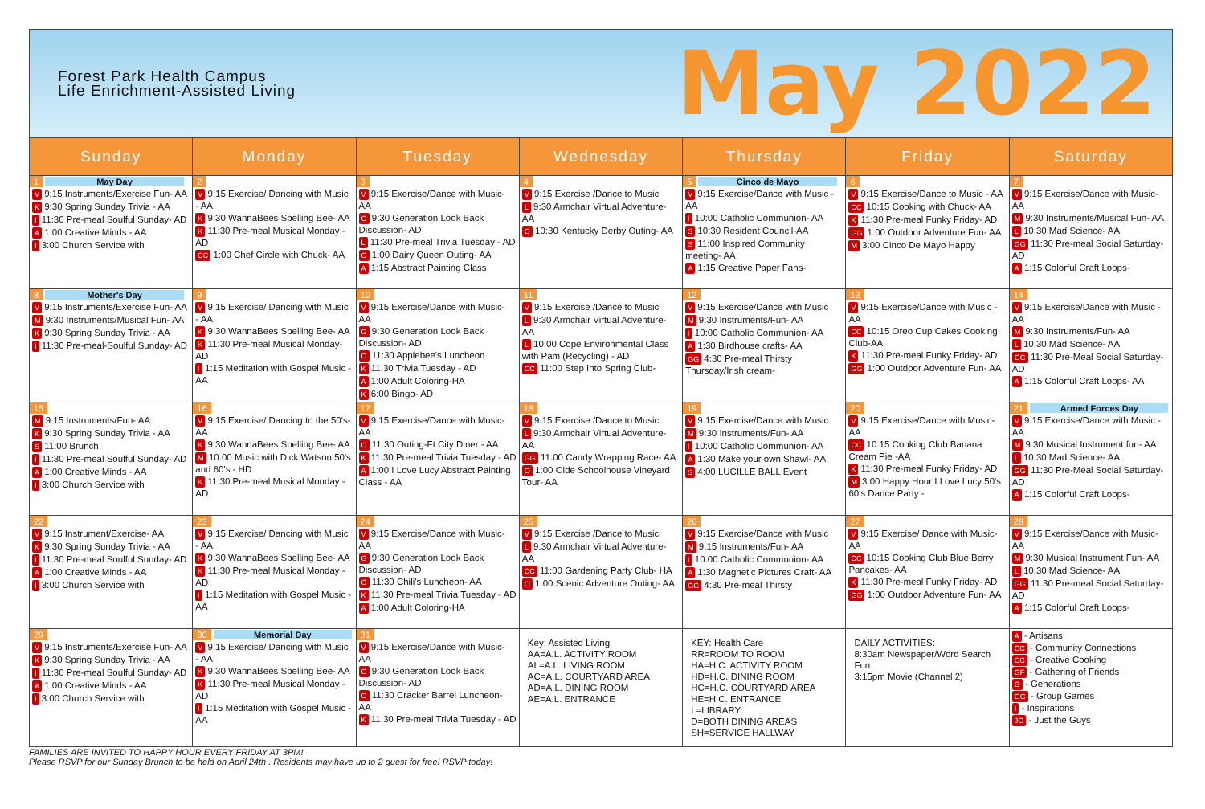Forest Park Health Campus
Life Enrichment-Assisted Living
May 2022
| Sunday | Monday | Tuesday | Wednesday | Thursday | Friday | Saturday |
| --- | --- | --- | --- | --- | --- | --- |
| 1 May Day V 9:15 Instruments/Exercise Fun- AA K 9:30 Spring Sunday Trivia - AA I 11:30 Pre-meal Soulful Sunday- AD A 1:00 Creative Minds - AA I 3:00 Church Service with | 2 V 9:15 Exercise/ Dancing with Music - AA K 9:30 WannaBees Spelling Bee- AA K 11:30 Pre-meal Musical Monday - AD CC 1:00 Chef Circle with Chuck- AA | 3 V 9:15 Exercise/Dance with Music-AA G 9:30 Generation Look Back Discussion- AD L 11:30 Pre-meal Trivia Tuesday - AD O 1:00 Dairy Queen Outing- AA A 1:15 Abstract Painting Class | 4 V 9:15 Exercise /Dance to Music L 9:30 Armchair Virtual Adventure- AA O 10:30 Kentucky Derby Outing- AA | 5 Cinco de Mayo V 9:15 Exercise/Dance with Music - AA I 10:00 Catholic Communion- AA S 10:30 Resident Council-AA S 11:00 Inspired Community meeting- AA A 1:15 Creative Paper Fans- | 6 V 9:15 Exercise/Dance to Music - AA CC 10:15 Cooking with Chuck- AA K 11:30 Pre-meal Funky Friday- AD GG 1:00 Outdoor Adventure Fun- AA M 3:00 Cinco De Mayo Happy | 7 V 9:15 Exercise/Dance with Music- AA M 9:30 Instruments/Musical Fun- AA L 10:30 Mad Science- AA GG 11:30 Pre-meal Social Saturday- AD A 1:15 Colorful Craft Loops- |
| 8 Mother's Day V 9:15 Instruments/Exercise Fun- AA M 9:30 Instruments/Musical Fun- AA K 9:30 Spring Sunday Trivia - AA I 11:30 Pre-meal-Soulful Sunday- AD | 9 V 9:15 Exercise/ Dancing with Music - AA K 9:30 WannaBees Spelling Bee- AA K 11:30 Pre-meal Musical Monday- AD I 1:15 Meditation with Gospel Music - AA | 10 V 9:15 Exercise/Dance with Music-AA G 9:30 Generation Look Back Discussion- AD O 11:30 Applebee's Luncheon K 11:30 Trivia Tuesday - AD A 1:00 Adult Coloring-HA K 6:00 Bingo- AD | 11 V 9:15 Exercise /Dance to Music L 9:30 Armchair Virtual Adventure- AA L 10:00 Cope Environmental Class with Pam (Recycling) - AD CC 11:00 Step Into Spring Club- | 12 V 9:15 Exercise/Dance with Music M 9:30 Instruments/Fun- AA I 10:00 Catholic Communion- AA A 1:30 Birdhouse crafts- AA GG 4:30 Pre-meal Thirsty Thursday/Irish cream- | 13 V 9:15 Exercise/Dance with Music - AA CC 10:15 Oreo Cup Cakes Cooking Club-AA K 11:30 Pre-meal Funky Friday- AD GG 1:00 Outdoor Adventure Fun- AA | 14 V 9:15 Exercise/Dance with Music - AA M 9:30 Instruments/Fun- AA L 10:30 Mad Science- AA GG 11:30 Pre-Meal Social Saturday- AD A 1:15 Colorful Craft Loops- AA |
| 15 M 9:15 Instruments/Fun- AA K 9:30 Spring Sunday Trivia - AA S 11:00 Brunch I 11:30 Pre-meal Soulful Sunday- AD A 1:00 Creative Minds - AA I 3:00 Church Service with | 16 V 9:15 Exercise/ Dancing to the 50's- AA K 9:30 WannaBees Spelling Bee- AA M 10:00 Music with Dick Watson 50's and 60's - HD K 11:30 Pre-meal Musical Monday - AD | 17 V 9:15 Exercise/Dance with Music-AA O 11:30 Outing-Ft City Diner - AA K 11:30 Pre-meal Trivia Tuesday - AD A 1:00 I Love Lucy Abstract Painting Class - AA | 18 V 9:15 Exercise /Dance to Music L 9:30 Armchair Virtual Adventure- AA GG 11:00 Candy Wrapping Race- AA O 1:00 Olde Schoolhouse Vineyard Tour- AA | 19 V 9:15 Exercise/Dance with Music M 9:30 Instruments/Fun- AA I 10:00 Catholic Communion- AA A 1:30 Make your own Shawl- AA S 4:00 LUCILLE BALL Event | 20 V 9:15 Exercise/Dance with Music- AA CC 10:15 Cooking Club Banana Cream Pie -AA K 11:30 Pre-meal Funky Friday- AD M 3:00 Happy Hour I Love Lucy 50's 60's Dance Party - | 21 Armed Forces Day V 9:15 Exercise/Dance with Music - AA M 9:30 Musical Instrument fun- AA L 10:30 Mad Science- AA GG 11:30 Pre-Meal Social Saturday- AD A 1:15 Colorful Craft Loops- |
| 22 V 9:15 Instrument/Exercise- AA K 9:30 Spring Sunday Trivia - AA I 11:30 Pre-meal Soulful Sunday- AD A 1:00 Creative Minds - AA I 3:00 Church Service with | 23 V 9:15 Exercise/ Dancing with Music - AA K 9:30 WannaBees Spelling Bee- AA K 11:30 Pre-meal Musical Monday - AD I 1:15 Meditation with Gospel Music - AA | 24 V 9:15 Exercise/Dance with Music-AA G 9:30 Generation Look Back Discussion- AD O 11:30 Chili's Luncheon- AA K 11:30 Pre-meal Trivia Tuesday - AD A 1:00 Adult Coloring-HA | 25 V 9:15 Exercise /Dance to Music L 9:30 Armchair Virtual Adventure- AA CC 11:00 Gardening Party Club- HA O 1:00 Scenic Adventure Outing- AA | 26 V 9:15 Exercise/Dance with Music M 9:15 Instruments/Fun- AA I 10:00 Catholic Communion- AA A 1:30 Magnetic Pictures Craft- AA GG 4:30 Pre-meal Thirsty | 27 V 9:15 Exercise/ Dance with Music- AA CC 10:15 Cooking Club Blue Berry Pancakes- AA K 11:30 Pre-meal Funky Friday- AD GG 1:00 Outdoor Adventure Fun- AA | 28 V 9:15 Exercise/Dance with Music- AA M 9:30 Musical Instrument Fun- AA L 10:30 Mad Science- AA GG 11:30 Pre-meal Social Saturday- AD A 1:15 Colorful Craft Loops- |
| 29 V 9:15 Instruments/Exercise Fun- AA K 9:30 Spring Sunday Trivia - AA I 11:30 Pre-meal Soulful Sunday- AD A 1:00 Creative Minds - AA I 3:00 Church Service with | 30 Memorial Day V 9:15 Exercise/ Dancing with Music - AA K 9:30 WannaBees Spelling Bee- AA K 11:30 Pre-meal Musical Monday - AD I 1:15 Meditation with Gospel Music - AA | 31 V 9:15 Exercise/Dance with Music-AA G 9:30 Generation Look Back Discussion- AD O 11:30 Cracker Barrel Luncheon- AA K 11:30 Pre-meal Trivia Tuesday - AD | Key: Assisted Living AA=A.L. ACTIVITY ROOM AL=A.L. LIVING ROOM AC=A.L. COURTYARD AREA AD=A.L. DINING ROOM AE=A.L. ENTRANCE | KEY: Health Care RR=ROOM TO ROOM HA=H.C. ACTIVITY ROOM HD=H.C. DINING ROOM HC=H.C. COURTYARD AREA HE=H.C. ENTRANCE L=LIBRARY D=BOTH DINING AREAS SH=SERVICE HALLWAY | DAILY ACTIVITIES: 8:30am Newspaper/Word Search Fun 3:15pm Movie (Channel 2) | A - Artisans CC - Community Connections CC - Creative Cooking GF - Gathering of Friends G - Generations GG - Group Games I - Inspirations JG - Just the Guys |
FAMILIES ARE INVITED TO HAPPY HOUR EVERY FRIDAY AT 3PM!
Please RSVP for our Sunday Brunch to be held on April 24th . Residents may have up to 2 guest for free! RSVP today!